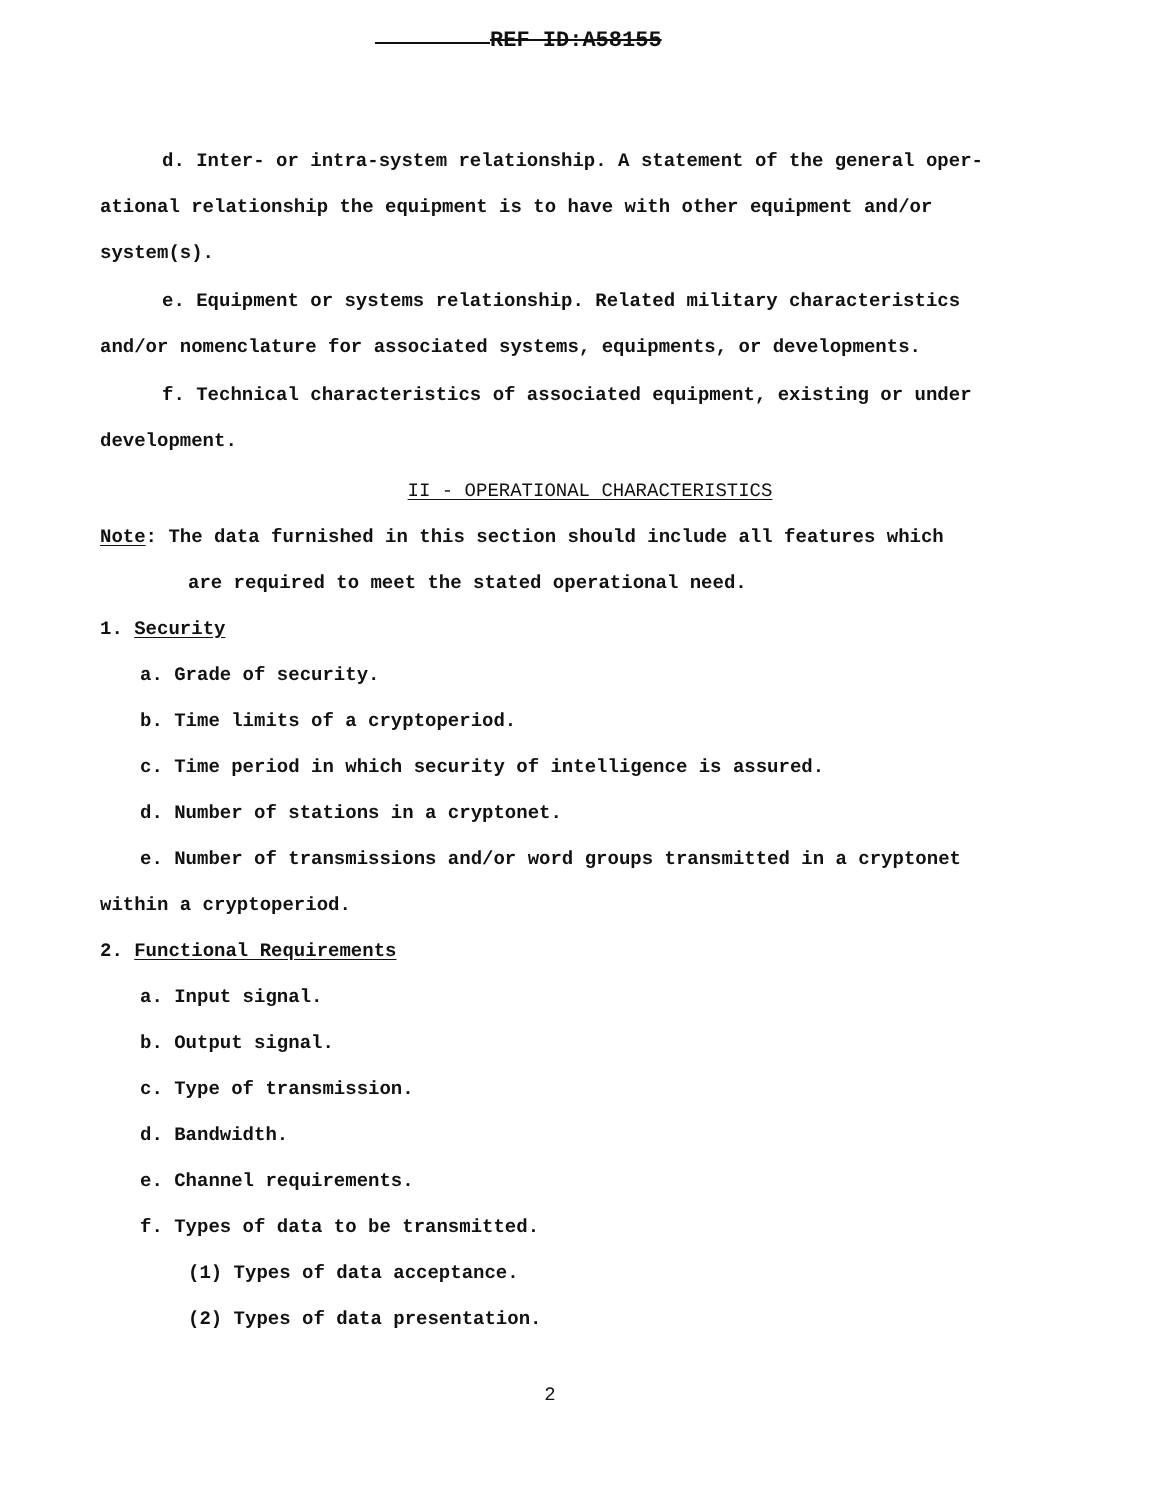REF ID:A58155
d. Inter- or intra-system relationship. A statement of the general oper-
ational relationship the equipment is to have with other equipment and/or
system(s).
e. Equipment or systems relationship. Related military characteristics
and/or nomenclature for associated systems, equipments, or developments.
f. Technical characteristics of associated equipment, existing or under
development.
II - OPERATIONAL CHARACTERISTICS
Note: The data furnished in this section should include all features which
are required to meet the stated operational need.
1. Security
a. Grade of security.
b. Time limits of a cryptoperiod.
c. Time period in which security of intelligence is assured.
d. Number of stations in a cryptonet.
e. Number of transmissions and/or word groups transmitted in a cryptonet
within a cryptoperiod.
2. Functional Requirements
a. Input signal.
b. Output signal.
c. Type of transmission.
d. Bandwidth.
e. Channel requirements.
f. Types of data to be transmitted.
(1) Types of data acceptance.
(2) Types of data presentation.
2